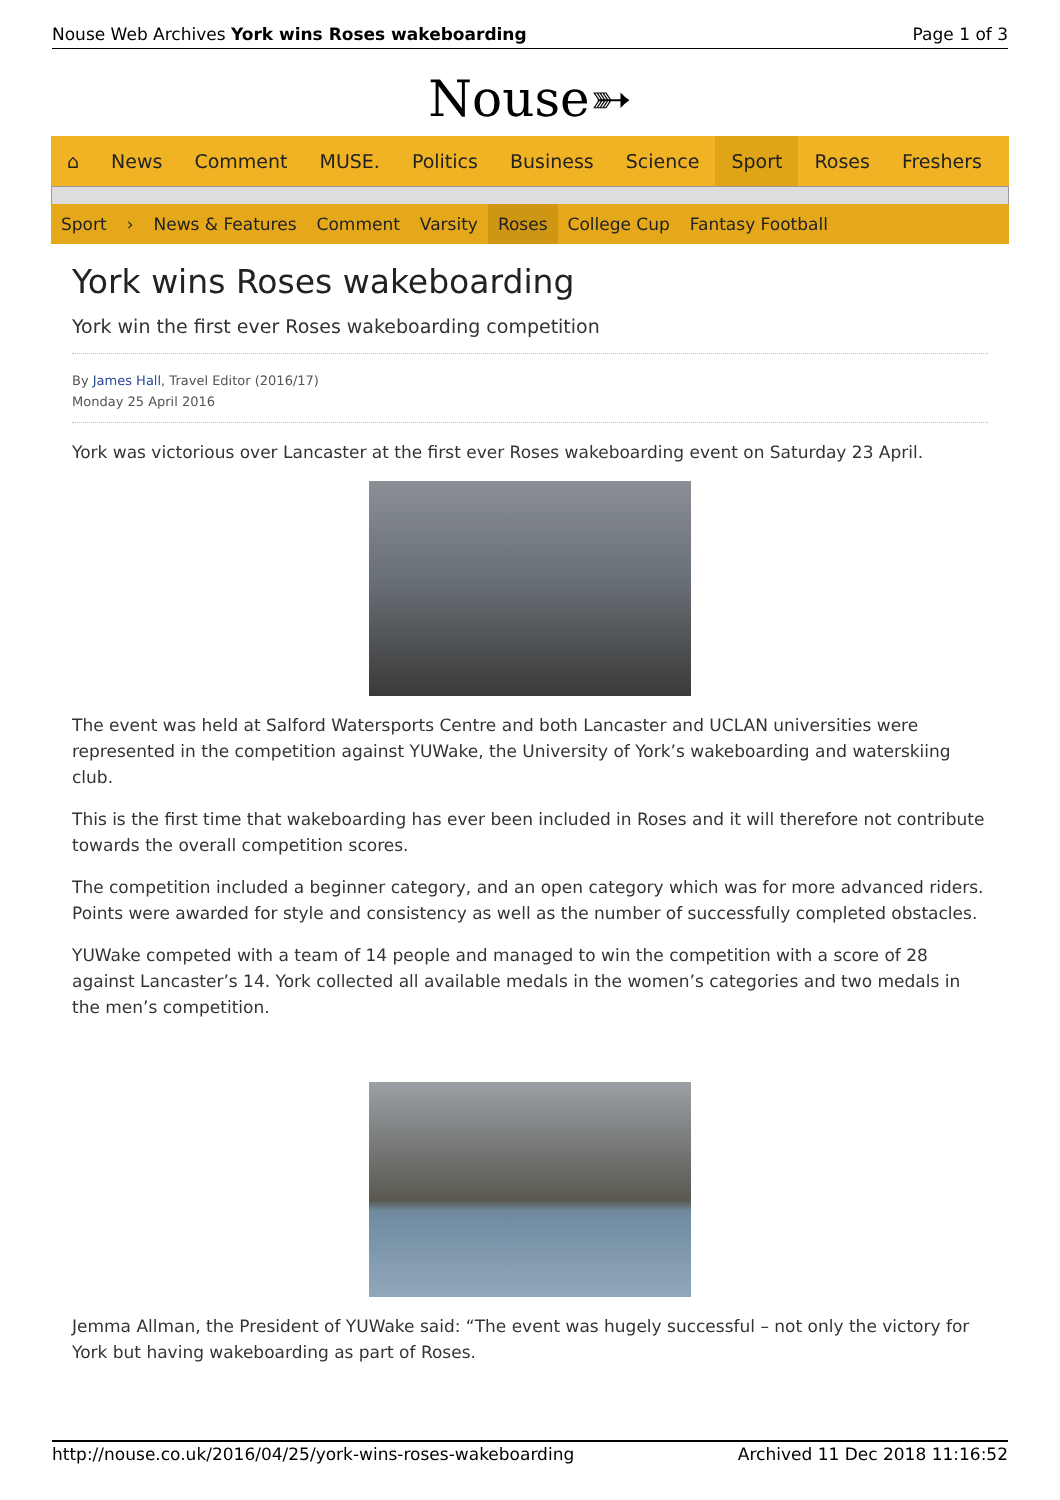Nouse Web Archives York wins Roses wakeboarding Page 1 of 3
Nouse➳
⌂ News Comment MUSE. Politics Business Science Sport Roses Freshers
Sport › News & Features Comment Varsity Roses College Cup Fantasy Football
York wins Roses wakeboarding
York win the first ever Roses wakeboarding competition
By James Hall, Travel Editor (2016/17)
Monday 25 April 2016
York was victorious over Lancaster at the first ever Roses wakeboarding event on Saturday 23 April.
The event was held at Salford Watersports Centre and both Lancaster and UCLAN universities were represented in the competition against YUWake, the University of York’s wakeboarding and waterskiing club.
This is the first time that wakeboarding has ever been included in Roses and it will therefore not contribute towards the overall competition scores.
The competition included a beginner category, and an open category which was for more advanced riders. Points were awarded for style and consistency as well as the number of successfully completed obstacles.
YUWake competed with a team of 14 people and managed to win the competition with a score of 28 against Lancaster’s 14. York collected all available medals in the women’s categories and two medals in the men’s competition.
Jemma Allman, the President of YUWake said: “The event was hugely successful – not only the victory for York but having wakeboarding as part of Roses.
http://nouse.co.uk/2016/04/25/york-wins-roses-wakeboarding Archived 11 Dec 2018 11:16:52